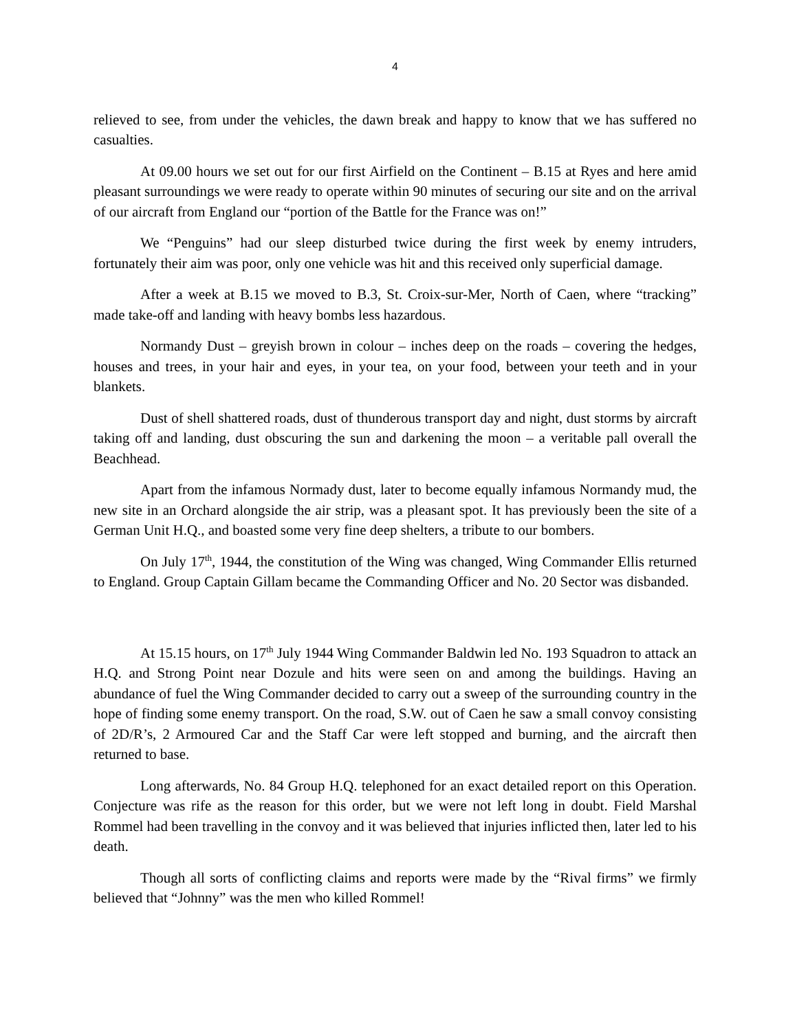4
relieved to see, from under the vehicles, the dawn break and happy to know that we has suffered no casualties.
At 09.00 hours we set out for our first Airfield on the Continent – B.15 at Ryes and here amid pleasant surroundings we were ready to operate within 90 minutes of securing our site and on the arrival of our aircraft from England our “portion of the Battle for the France was on!”
We “Penguins” had our sleep disturbed twice during the first week by enemy intruders, fortunately their aim was poor, only one vehicle was hit and this received only superficial damage.
After a week at B.15 we moved to B.3, St. Croix-sur-Mer, North of Caen, where “tracking” made take-off and landing with heavy bombs less hazardous.
Normandy Dust – greyish brown in colour – inches deep on the roads – covering the hedges, houses and trees, in your hair and eyes, in your tea, on your food, between your teeth and in your blankets.
Dust of shell shattered roads, dust of thunderous transport day and night, dust storms by aircraft taking off and landing, dust obscuring the sun and darkening the moon – a veritable pall overall the Beachhead.
Apart from the infamous Normady dust, later to become equally infamous Normandy mud, the new site in an Orchard alongside the air strip, was a pleasant spot. It has previously been the site of a German Unit H.Q., and boasted some very fine deep shelters, a tribute to our bombers.
On July 17<sup>th</sup>, 1944, the constitution of the Wing was changed, Wing Commander Ellis returned to England. Group Captain Gillam became the Commanding Officer and No. 20 Sector was disbanded.
At 15.15 hours, on 17<sup>th</sup> July 1944 Wing Commander Baldwin led No. 193 Squadron to attack an H.Q. and Strong Point near Dozule and hits were seen on and among the buildings. Having an abundance of fuel the Wing Commander decided to carry out a sweep of the surrounding country in the hope of finding some enemy transport. On the road, S.W. out of Caen he saw a small convoy consisting of 2D/R’s, 2 Armoured Car and the Staff Car were left stopped and burning, and the aircraft then returned to base.
Long afterwards, No. 84 Group H.Q. telephoned for an exact detailed report on this Operation. Conjecture was rife as the reason for this order, but we were not left long in doubt. Field Marshal Rommel had been travelling in the convoy and it was believed that injuries inflicted then, later led to his death.
Though all sorts of conflicting claims and reports were made by the “Rival firms” we firmly believed that “Johnny” was the men who killed Rommel!